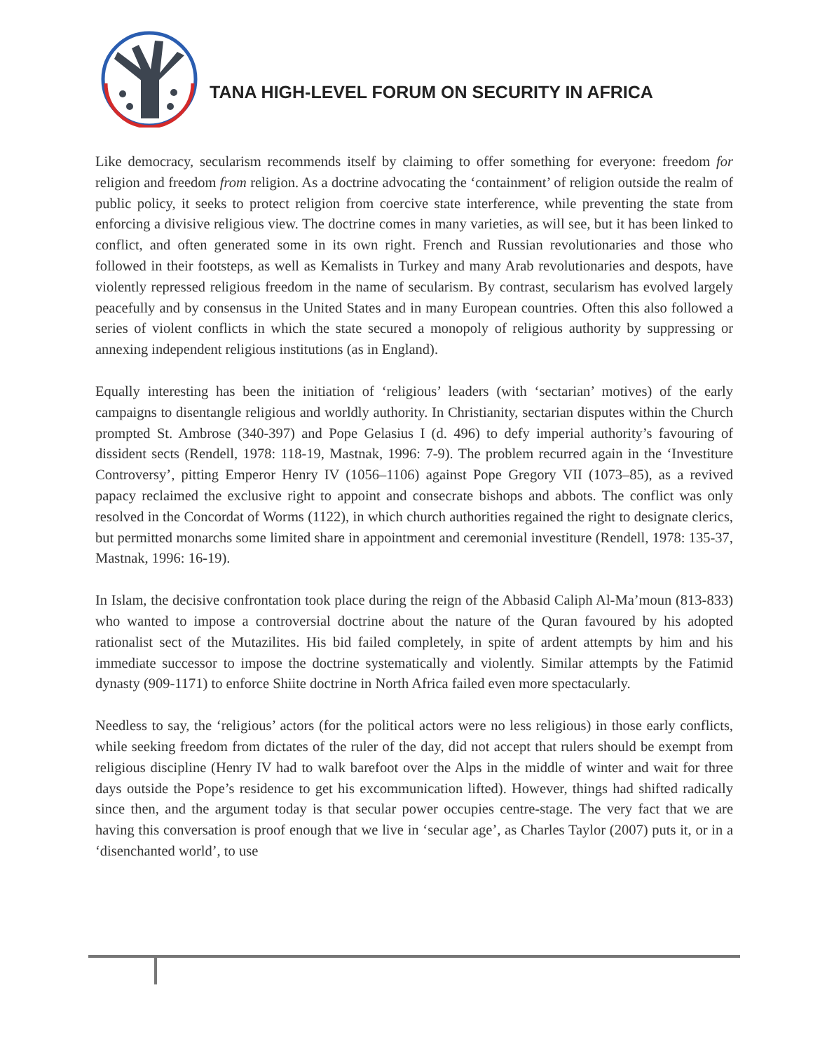TANA HIGH-LEVEL FORUM ON SECURITY IN AFRICA
Like democracy, secularism recommends itself by claiming to offer something for everyone: freedom for religion and freedom from religion. As a doctrine advocating the ‘containment’ of religion outside the realm of public policy, it seeks to protect religion from coercive state interference, while preventing the state from enforcing a divisive religious view. The doctrine comes in many varieties, as will see, but it has been linked to conflict, and often generated some in its own right. French and Russian revolutionaries and those who followed in their footsteps, as well as Kemalists in Turkey and many Arab revolutionaries and despots, have violently repressed religious freedom in the name of secularism. By contrast, secularism has evolved largely peacefully and by consensus in the United States and in many European countries. Often this also followed a series of violent conflicts in which the state secured a monopoly of religious authority by suppressing or annexing independent religious institutions (as in England).
Equally interesting has been the initiation of ‘religious’ leaders (with ‘sectarian’ motives) of the early campaigns to disentangle religious and worldly authority. In Christianity, sectarian disputes within the Church prompted St. Ambrose (340-397) and Pope Gelasius I (d. 496) to defy imperial authority’s favouring of dissident sects (Rendell, 1978: 118-19, Mastnak, 1996: 7-9). The problem recurred again in the ‘Investiture Controversy’, pitting Emperor Henry IV (1056–1106) against Pope Gregory VII (1073–85), as a revived papacy reclaimed the exclusive right to appoint and consecrate bishops and abbots. The conflict was only resolved in the Concordat of Worms (1122), in which church authorities regained the right to designate clerics, but permitted monarchs some limited share in appointment and ceremonial investiture (Rendell, 1978: 135-37, Mastnak, 1996: 16-19).
In Islam, the decisive confrontation took place during the reign of the Abbasid Caliph Al-Ma’moun (813-833) who wanted to impose a controversial doctrine about the nature of the Quran favoured by his adopted rationalist sect of the Mutazilites. His bid failed completely, in spite of ardent attempts by him and his immediate successor to impose the doctrine systematically and violently. Similar attempts by the Fatimid dynasty (909-1171) to enforce Shiite doctrine in North Africa failed even more spectacularly.
Needless to say, the ‘religious’ actors (for the political actors were no less religious) in those early conflicts, while seeking freedom from dictates of the ruler of the day, did not accept that rulers should be exempt from religious discipline (Henry IV had to walk barefoot over the Alps in the middle of winter and wait for three days outside the Pope’s residence to get his excommunication lifted). However, things had shifted radically since then, and the argument today is that secular power occupies centre-stage. The very fact that we are having this conversation is proof enough that we live in ‘secular age’, as Charles Taylor (2007) puts it, or in a ‘disenchanted world’, to use